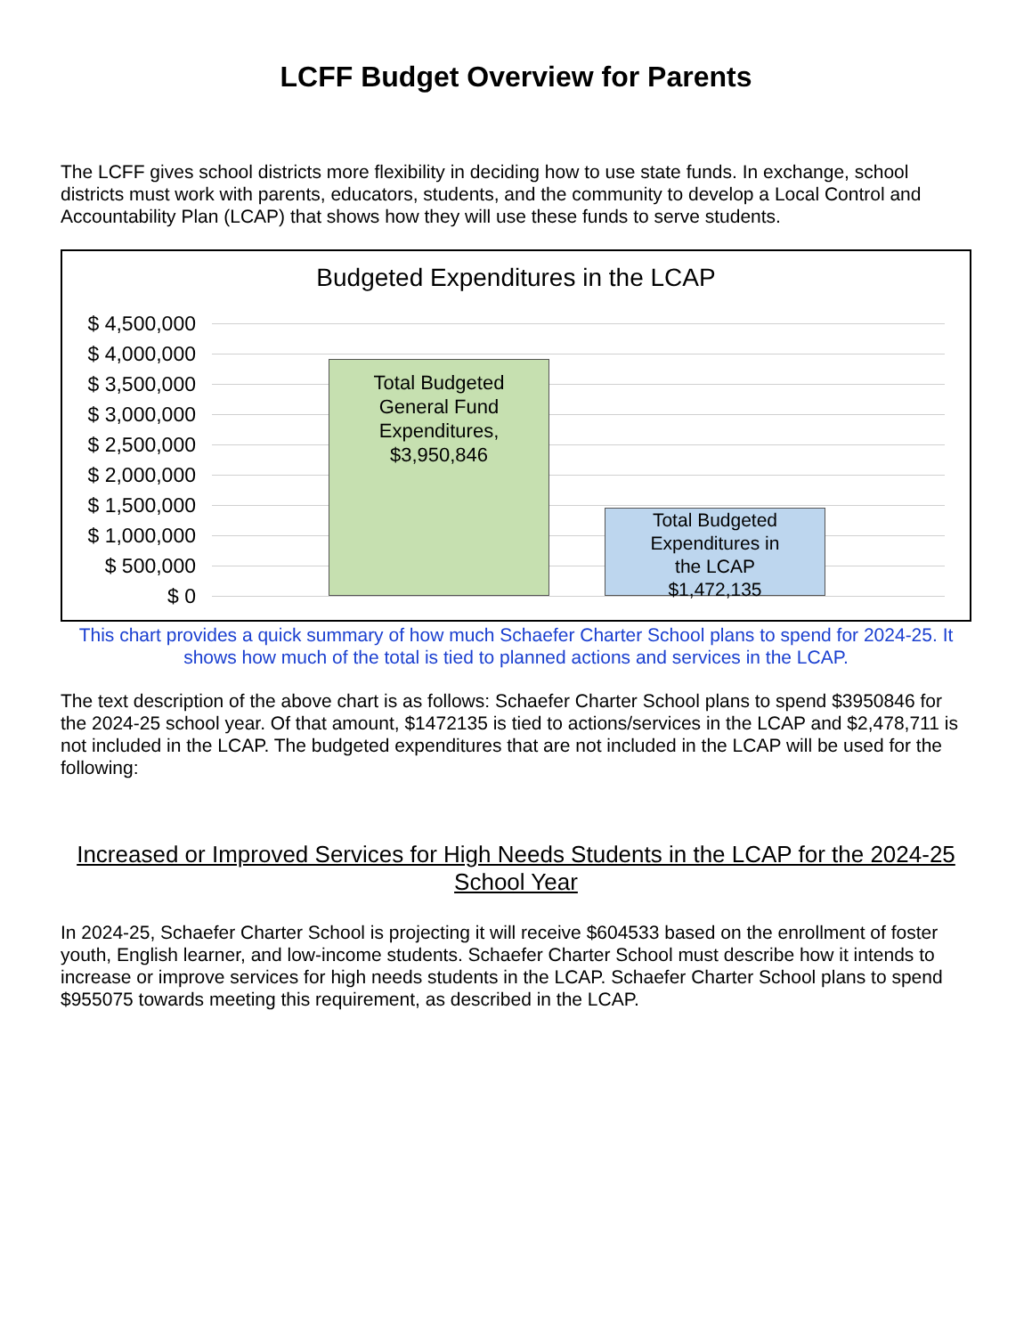LCFF Budget Overview for Parents
The LCFF gives school districts more flexibility in deciding how to use state funds. In exchange, school districts must work with parents, educators, students, and the community to develop a Local Control and Accountability Plan (LCAP) that shows how they will use these funds to serve students.
Budgeted Expenditures in the LCAP
$ 4,500,000
$ 4,000,000
$ 3,500,000
$ 3,000,000
$ 2,500,000
$ 2,000,000
$ 1,500,000
$ 1,000,000
$ 500,000
$ 0
Total Budgeted
General Fund
Expenditures,
$3,950,846
Total Budgeted
Expenditures in
the LCAP
$1,472,135
This chart provides a quick summary of how much Schaefer Charter School plans to spend for 2024-25. It shows how much of the total is tied to planned actions and services in the LCAP.
The text description of the above chart is as follows: Schaefer Charter School plans to spend $3950846 for the 2024-25 school year. Of that amount, $1472135 is tied to actions/services in the LCAP and $2,478,711 is not included in the LCAP. The budgeted expenditures that are not included in the LCAP will be used for the following:
Increased or Improved Services for High Needs Students in the LCAP for the 2024-25 School Year
In 2024-25, Schaefer Charter School is projecting it will receive $604533 based on the enrollment of foster youth, English learner, and low-income students. Schaefer Charter School must describe how it intends to increase or improve services for high needs students in the LCAP. Schaefer Charter School plans to spend $955075 towards meeting this requirement, as described in the LCAP.